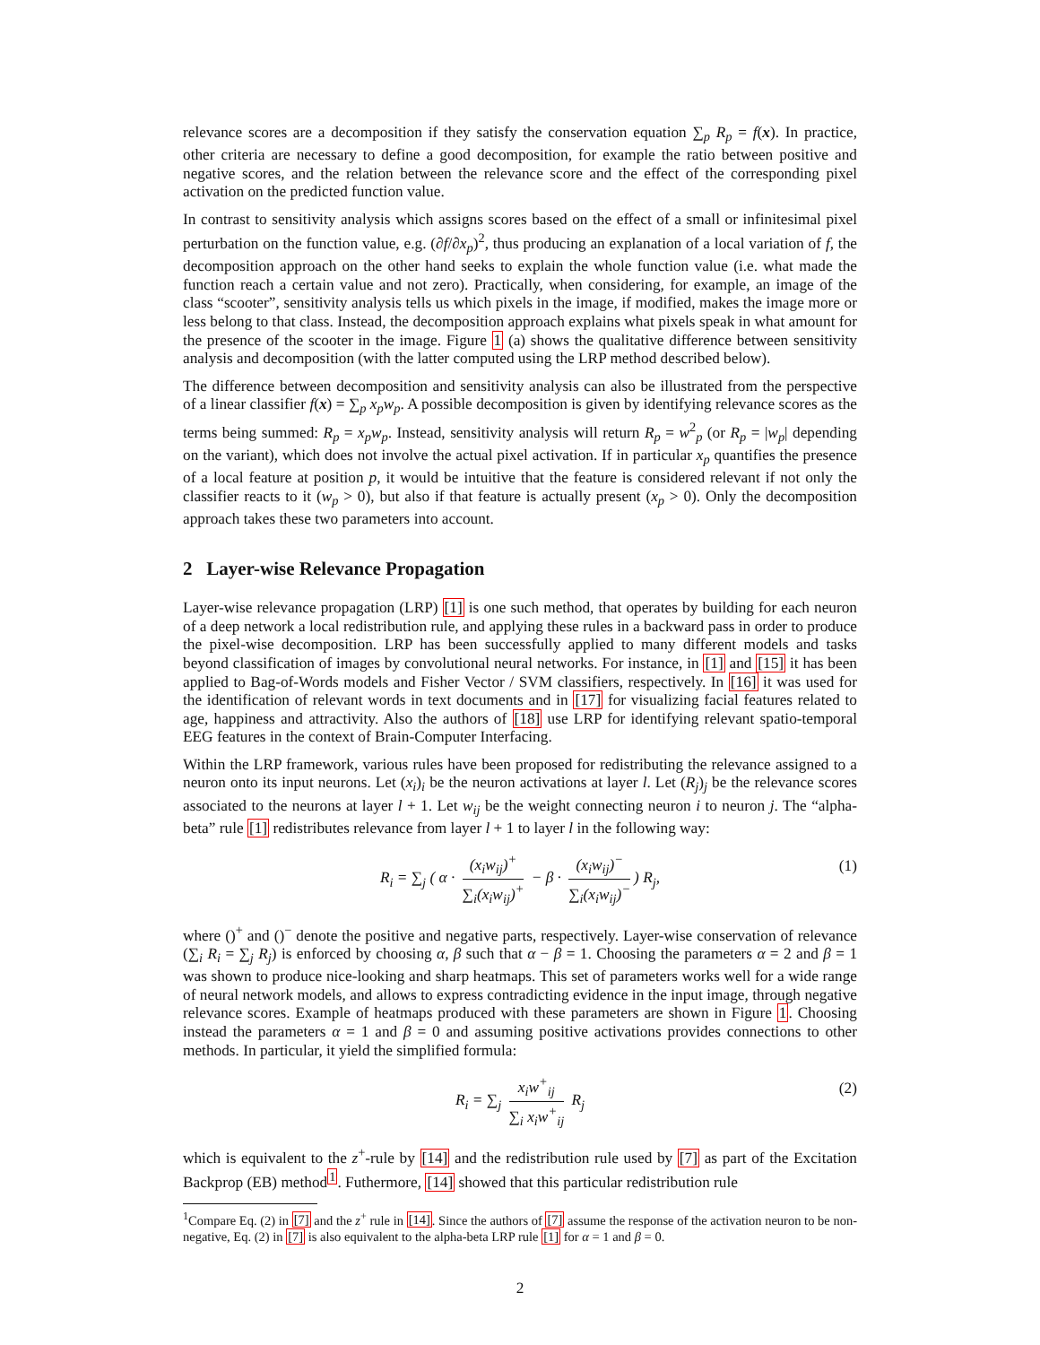relevance scores are a decomposition if they satisfy the conservation equation ∑<sub>p</sub> R<sub>p</sub> = f(x). In practice, other criteria are necessary to define a good decomposition, for example the ratio between positive and negative scores, and the relation between the relevance score and the effect of the corresponding pixel activation on the predicted function value.
In contrast to sensitivity analysis which assigns scores based on the effect of a small or infinitesimal pixel perturbation on the function value, e.g. (∂f/∂x<sub>p</sub>)<sup>2</sup>, thus producing an explanation of a local variation of f, the decomposition approach on the other hand seeks to explain the whole function value (i.e. what made the function reach a certain value and not zero). Practically, when considering, for example, an image of the class “scooter”, sensitivity analysis tells us which pixels in the image, if modified, makes the image more or less belong to that class. Instead, the decomposition approach explains what pixels speak in what amount for the presence of the scooter in the image. Figure 1 (a) shows the qualitative difference between sensitivity analysis and decomposition (with the latter computed using the LRP method described below).
The difference between decomposition and sensitivity analysis can also be illustrated from the perspective of a linear classifier f(x) = ∑<sub>p</sub> x<sub>p</sub>w<sub>p</sub>. A possible decomposition is given by identifying relevance scores as the terms being summed: R<sub>p</sub> = x<sub>p</sub>w<sub>p</sub>. Instead, sensitivity analysis will return R<sub>p</sub> = w<sup>2</sup><sub>p</sub> (or R<sub>p</sub> = |w<sub>p</sub>| depending on the variant), which does not involve the actual pixel activation. If in particular x<sub>p</sub> quantifies the presence of a local feature at position p, it would be intuitive that the feature is considered relevant if not only the classifier reacts to it (w<sub>p</sub> > 0), but also if that feature is actually present (x<sub>p</sub> > 0). Only the decomposition approach takes these two parameters into account.
2 Layer-wise Relevance Propagation
Layer-wise relevance propagation (LRP) [1] is one such method, that operates by building for each neuron of a deep network a local redistribution rule, and applying these rules in a backward pass in order to produce the pixel-wise decomposition. LRP has been successfully applied to many different models and tasks beyond classification of images by convolutional neural networks. For instance, in [1] and [15] it has been applied to Bag-of-Words models and Fisher Vector / SVM classifiers, respectively. In [16] it was used for the identification of relevant words in text documents and in [17] for visualizing facial features related to age, happiness and attractivity. Also the authors of [18] use LRP for identifying relevant spatio-temporal EEG features in the context of Brain-Computer Interfacing.
Within the LRP framework, various rules have been proposed for redistributing the relevance assigned to a neuron onto its input neurons. Let (x<sub>i</sub>)<sub>i</sub> be the neuron activations at layer l. Let (R<sub>j</sub>)<sub>j</sub> be the relevance scores associated to the neurons at layer l + 1. Let w<sub>ij</sub> be the weight connecting neuron i to neuron j. The “alpha-beta” rule [1] redistributes relevance from layer l + 1 to layer l in the following way:
R<sub>i</sub> = ∑<sub>j</sub> ( α · (x<sub>i</sub>w<sub>ij</sub>)<sup>+</sup> ∑<sub>i</sub>(x<sub>i</sub>w<sub>ij</sub>)<sup>+</sup> − β · (x<sub>i</sub>w<sub>ij</sub>)<sup>−</sup> ∑<sub>i</sub>(x<sub>i</sub>w<sub>ij</sub>)<sup>−</sup>) R<sub>j</sub>, (1)
where ()<sup>+</sup> and ()<sup>−</sup> denote the positive and negative parts, respectively. Layer-wise conservation of relevance (∑<sub>i</sub> R<sub>i</sub> = ∑<sub>j</sub> R<sub>j</sub>) is enforced by choosing α, β such that α − β = 1. Choosing the parameters α = 2 and β = 1 was shown to produce nice-looking and sharp heatmaps. This set of parameters works well for a wide range of neural network models, and allows to express contradicting evidence in the input image, through negative relevance scores. Example of heatmaps produced with these parameters are shown in Figure 1. Choosing instead the parameters α = 1 and β = 0 and assuming positive activations provides connections to other methods. In particular, it yield the simplified formula:
R<sub>i</sub> = ∑<sub>j</sub> x<sub>i</sub>w<sup>+</sup><sub>ij</sub> ∑<sub>i</sub> x<sub>i</sub>w<sup>+</sup><sub>ij</sub> R<sub>j</sub> (2)
which is equivalent to the z<sup>+</sup>-rule by [14] and the redistribution rule used by [7] as part of the Excitation Backprop (EB) method<sup>1</sup>. Futhermore, [14] showed that this particular redistribution rule
<sup>1</sup> Compare Eq. (2) in [7] and the z<sup>+</sup> rule in [14]. Since the authors of [7] assume the response of the activation neuron to be non-negative, Eq. (2) in [7] is also equivalent to the alpha-beta LRP rule [1] for α = 1 and β = 0.
2